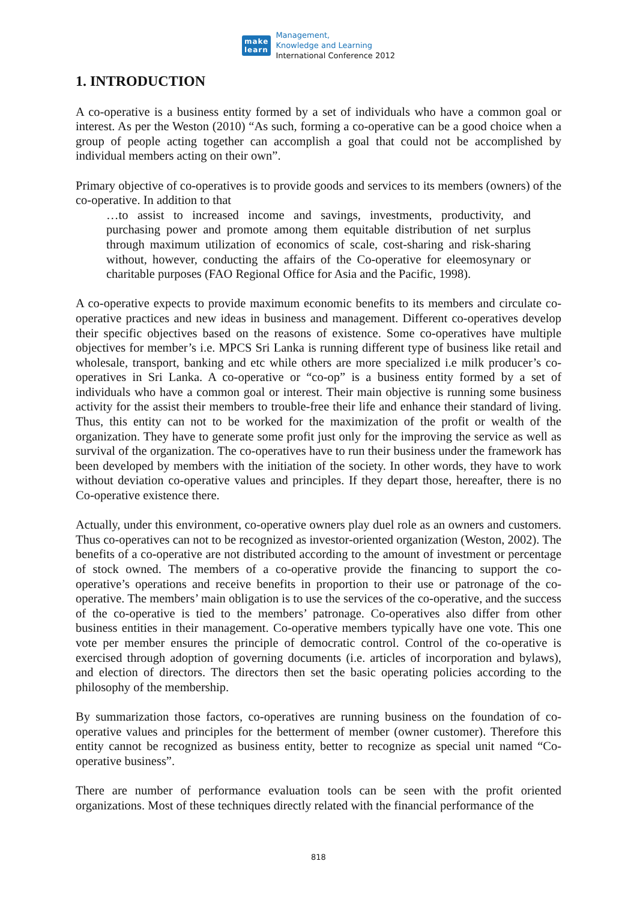make
learn
Management,
Knowledge and Learning
International Conference 2012
1. INTRODUCTION
A co-operative is a business entity formed by a set of individuals who have a common goal or interest. As per the Weston (2010) “As such, forming a co-operative can be a good choice when a group of people acting together can accomplish a goal that could not be accomplished by individual members acting on their own”.
Primary objective of co-operatives is to provide goods and services to its members (owners) of the co-operative. In addition to that
…to assist to increased income and savings, investments, productivity, and purchasing power and promote among them equitable distribution of net surplus through maximum utilization of economics of scale, cost-sharing and risk-sharing without, however, conducting the affairs of the Co-operative for eleemosynary or charitable purposes (FAO Regional Office for Asia and the Pacific, 1998).
A co-operative expects to provide maximum economic benefits to its members and circulate co-operative practices and new ideas in business and management. Different co-operatives develop their specific objectives based on the reasons of existence. Some co-operatives have multiple objectives for member’s i.e. MPCS Sri Lanka is running different type of business like retail and wholesale, transport, banking and etc while others are more specialized i.e milk producer’s co-operatives in Sri Lanka. A co-operative or “co-op” is a business entity formed by a set of individuals who have a common goal or interest. Their main objective is running some business activity for the assist their members to trouble-free their life and enhance their standard of living. Thus, this entity can not to be worked for the maximization of the profit or wealth of the organization. They have to generate some profit just only for the improving the service as well as survival of the organization. The co-operatives have to run their business under the framework has been developed by members with the initiation of the society. In other words, they have to work without deviation co-operative values and principles. If they depart those, hereafter, there is no Co-operative existence there.
Actually, under this environment, co-operative owners play duel role as an owners and customers. Thus co-operatives can not to be recognized as investor-oriented organization (Weston, 2002). The benefits of a co-operative are not distributed according to the amount of investment or percentage of stock owned. The members of a co-operative provide the financing to support the co-operative’s operations and receive benefits in proportion to their use or patronage of the co-operative. The members’ main obligation is to use the services of the co-operative, and the success of the co-operative is tied to the members’ patronage. Co-operatives also differ from other business entities in their management. Co-operative members typically have one vote. This one vote per member ensures the principle of democratic control. Control of the co-operative is exercised through adoption of governing documents (i.e. articles of incorporation and bylaws), and election of directors. The directors then set the basic operating policies according to the philosophy of the membership.
By summarization those factors, co-operatives are running business on the foundation of co-operative values and principles for the betterment of member (owner customer). Therefore this entity cannot be recognized as business entity, better to recognize as special unit named “Co-operative business”.
There are number of performance evaluation tools can be seen with the profit oriented organizations. Most of these techniques directly related with the financial performance of the
818